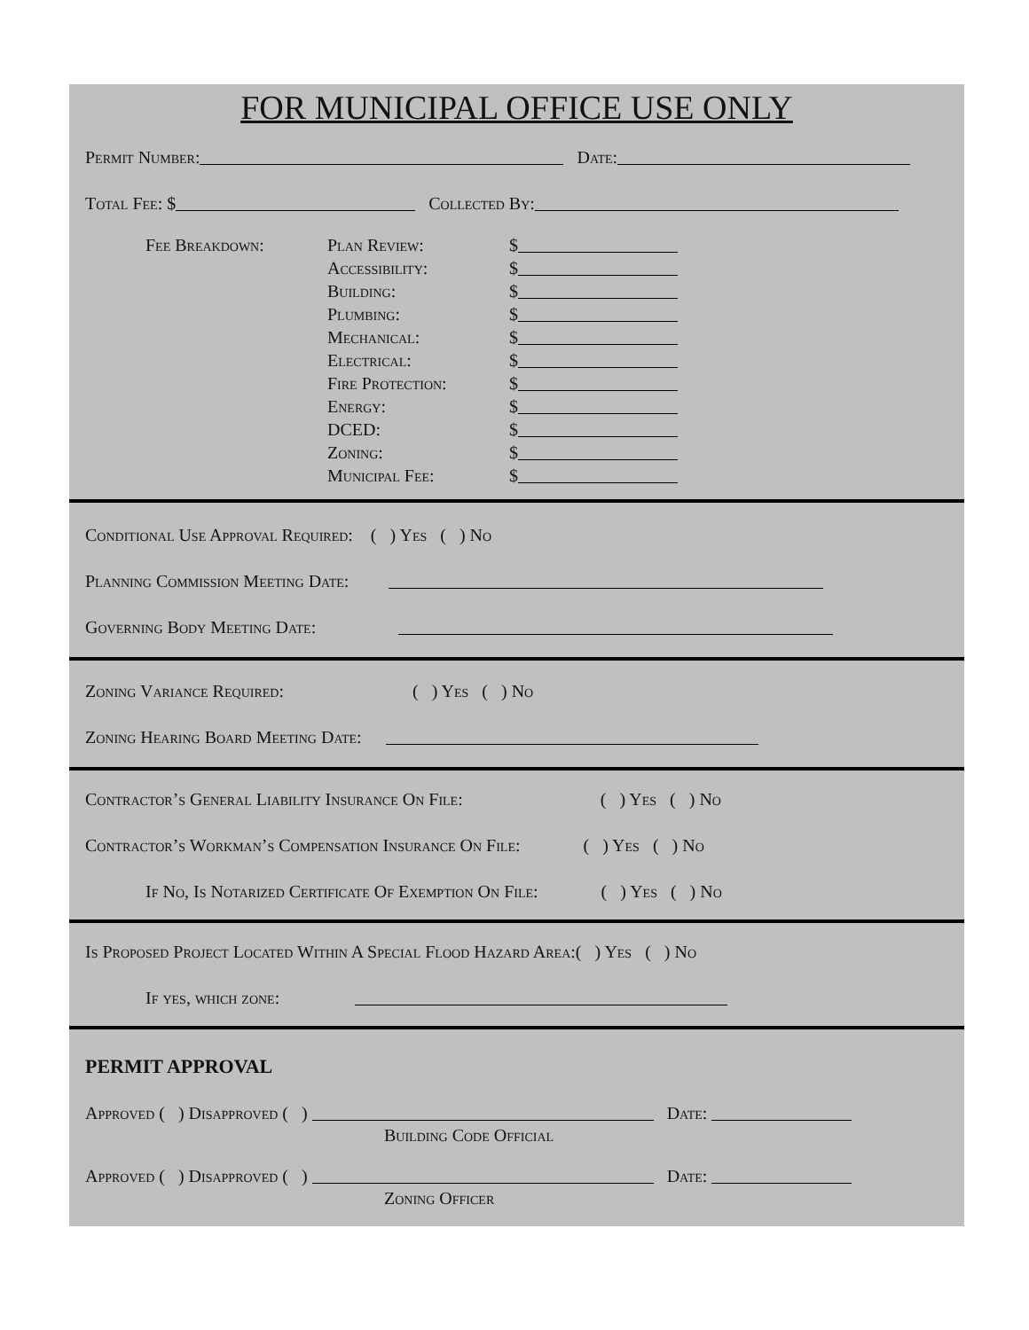FOR MUNICIPAL OFFICE USE ONLY
Permit Number: Date:
Total Fee: $ Collected By:
Fee Breakdown: Plan Review:
Accessibility:
Building:
Plumbing:
Mechanical:
Electrical:
Fire Protection:
Energy:
DCED:
Zoning:
Municipal Fee:
$
$
$
$
$
$
$
$
$
$
$
Conditional Use Approval Required: ( ) Yes ( ) No
Planning Commission Meeting Date:
Governing Body Meeting Date:
Zoning Variance Required: ( ) Yes ( ) No
Zoning Hearing Board Meeting Date:
Contractor’s General Liability Insurance On File: ( ) Yes ( ) No
Contractor’s Workman’s Compensation Insurance On File: ( ) Yes ( ) No
If No, Is Notarized Certificate Of Exemption On File: ( ) Yes ( ) No
Is Proposed Project Located Within A Special Flood Hazard Area:( ) Yes ( ) No
If yes, which zone:
PERMIT APPROVAL
Approved ( ) Disapproved ( ) Date:
Building Code Official
Approved ( ) Disapproved ( ) Date:
Zoning Officer